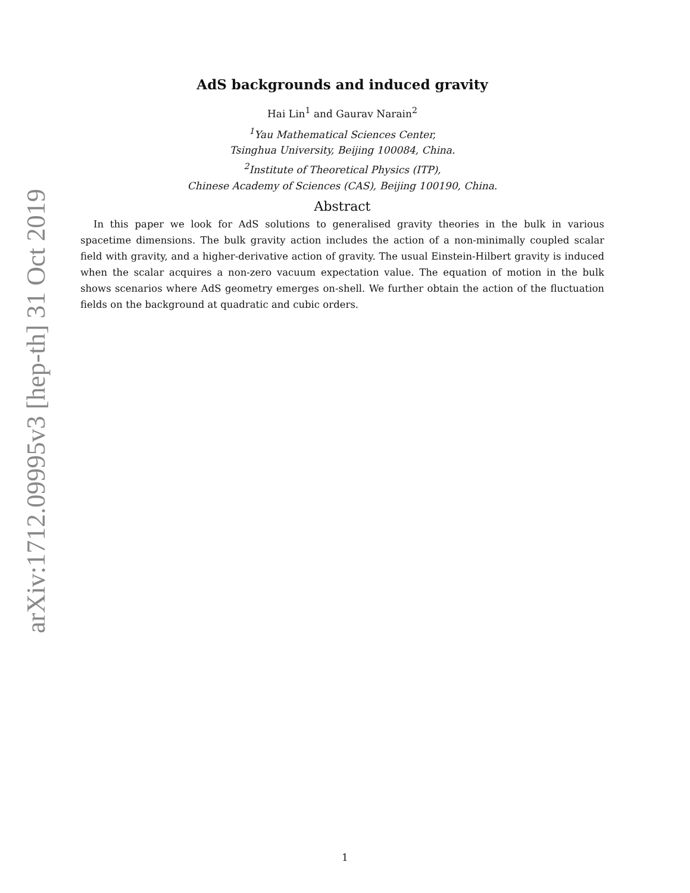arXiv:1712.09995v3 [hep-th] 31 Oct 2019
AdS backgrounds and induced gravity
Hai Lin<sup>1</sup> and Gaurav Narain<sup>2</sup>
<sup>1</sup> Yau Mathematical Sciences Center,
Tsinghua University, Beijing 100084, China.
<sup>2</sup> Institute of Theoretical Physics (ITP),
Chinese Academy of Sciences (CAS), Beijing 100190, China.
Abstract
In this paper we look for AdS solutions to generalised gravity theories in the bulk in various spacetime dimensions. The bulk gravity action includes the action of a non-minimally coupled scalar field with gravity, and a higher-derivative action of gravity. The usual Einstein-Hilbert gravity is induced when the scalar acquires a non-zero vacuum expectation value. The equation of motion in the bulk shows scenarios where AdS geometry emerges on-shell. We further obtain the action of the fluctuation fields on the background at quadratic and cubic orders.
1